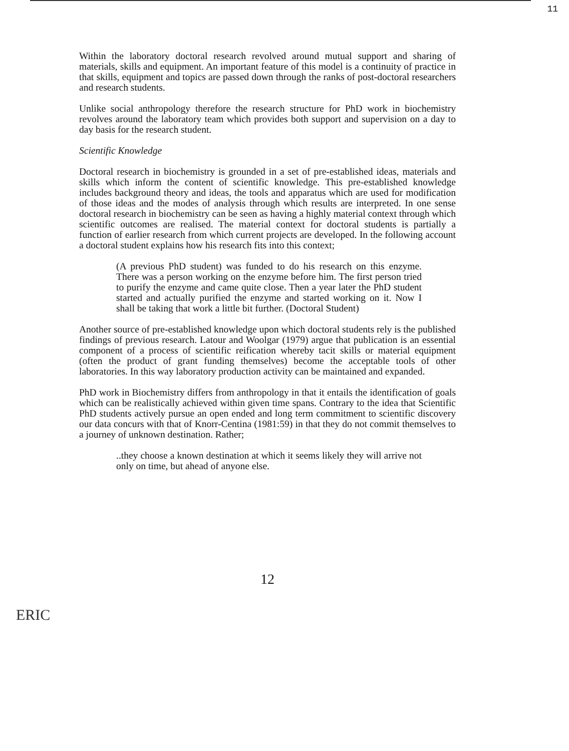11
Within the laboratory doctoral research revolved around mutual support and sharing of materials, skills and equipment. An important feature of this model is a continuity of practice in that skills, equipment and topics are passed down through the ranks of post-doctoral researchers and research students.
Unlike social anthropology therefore the research structure for PhD work in biochemistry revolves around the laboratory team which provides both support and supervision on a day to day basis for the research student.
Scientific Knowledge
Doctoral research in biochemistry is grounded in a set of pre-established ideas, materials and skills which inform the content of scientific knowledge. This pre-established knowledge includes background theory and ideas, the tools and apparatus which are used for modification of those ideas and the modes of analysis through which results are interpreted. In one sense doctoral research in biochemistry can be seen as having a highly material context through which scientific outcomes are realised. The material context for doctoral students is partially a function of earlier research from which current projects are developed. In the following account a doctoral student explains how his research fits into this context;
(A previous PhD student) was funded to do his research on this enzyme. There was a person working on the enzyme before him. The first person tried to purify the enzyme and came quite close. Then a year later the PhD student started and actually purified the enzyme and started working on it. Now I shall be taking that work a little bit further. (Doctoral Student)
Another source of pre-established knowledge upon which doctoral students rely is the published findings of previous research. Latour and Woolgar (1979) argue that publication is an essential component of a process of scientific reification whereby tacit skills or material equipment (often the product of grant funding themselves) become the acceptable tools of other laboratories. In this way laboratory production activity can be maintained and expanded.
PhD work in Biochemistry differs from anthropology in that it entails the identification of goals which can be realistically achieved within given time spans. Contrary to the idea that Scientific PhD students actively pursue an open ended and long term commitment to scientific discovery our data concurs with that of Knorr-Centina (1981:59) in that they do not commit themselves to a journey of unknown destination. Rather;
..they choose a known destination at which it seems likely they will arrive not only on time, but ahead of anyone else.
12
ERIC